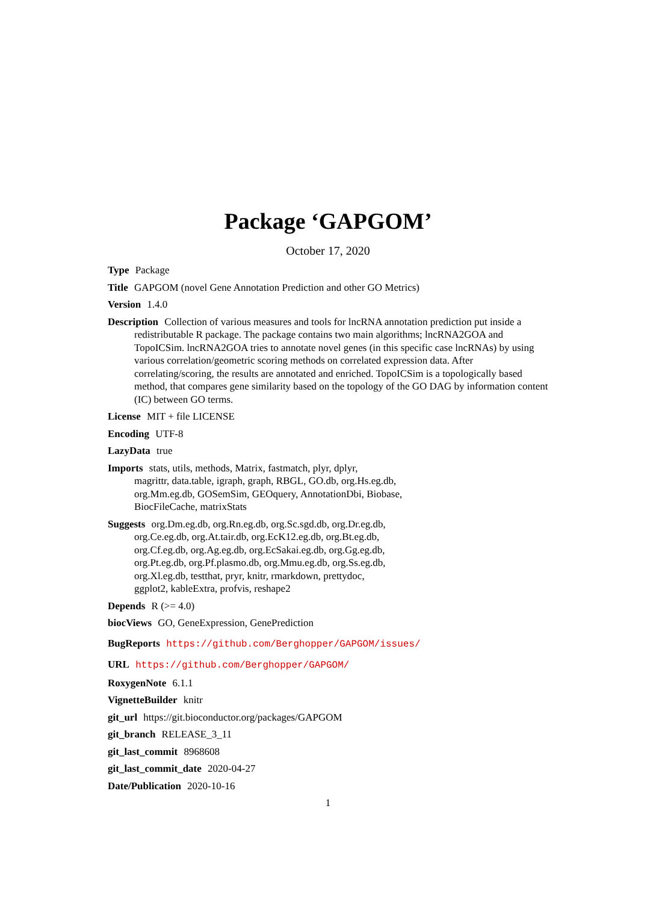Package ‘GAPGOM’
October 17, 2020
Type Package
Title GAPGOM (novel Gene Annotation Prediction and other GO Metrics)
Version 1.4.0
Description Collection of various measures and tools for lncRNA annotation prediction put inside a redistributable R package. The package contains two main algorithms; lncRNA2GOA and TopoICSim. lncRNA2GOA tries to annotate novel genes (in this specific case lncRNAs) by using various correlation/geometric scoring methods on correlated expression data. After correlating/scoring, the results are annotated and enriched. TopoICSim is a topologically based method, that compares gene similarity based on the topology of the GO DAG by information content (IC) between GO terms.
License MIT + file LICENSE
Encoding UTF-8
LazyData true
Imports stats, utils, methods, Matrix, fastmatch, plyr, dplyr,
magrittr, data.table, igraph, graph, RBGL, GO.db, org.Hs.eg.db,
org.Mm.eg.db, GOSemSim, GEOquery, AnnotationDbi, Biobase,
BiocFileCache, matrixStats
Suggests org.Dm.eg.db, org.Rn.eg.db, org.Sc.sgd.db, org.Dr.eg.db,
org.Ce.eg.db, org.At.tair.db, org.EcK12.eg.db, org.Bt.eg.db,
org.Cf.eg.db, org.Ag.eg.db, org.EcSakai.eg.db, org.Gg.eg.db,
org.Pt.eg.db, org.Pf.plasmo.db, org.Mmu.eg.db, org.Ss.eg.db,
org.Xl.eg.db, testthat, pryr, knitr, rmarkdown, prettydoc,
ggplot2, kableExtra, profvis, reshape2
Depends R (>= 4.0)
biocViews GO, GeneExpression, GenePrediction
BugReports https://github.com/Berghopper/GAPGOM/issues/
URL https://github.com/Berghopper/GAPGOM/
RoxygenNote 6.1.1
VignetteBuilder knitr
git_url https://git.bioconductor.org/packages/GAPGOM
git_branch RELEASE_3_11
git_last_commit 8968608
git_last_commit_date 2020-04-27
Date/Publication 2020-10-16
1